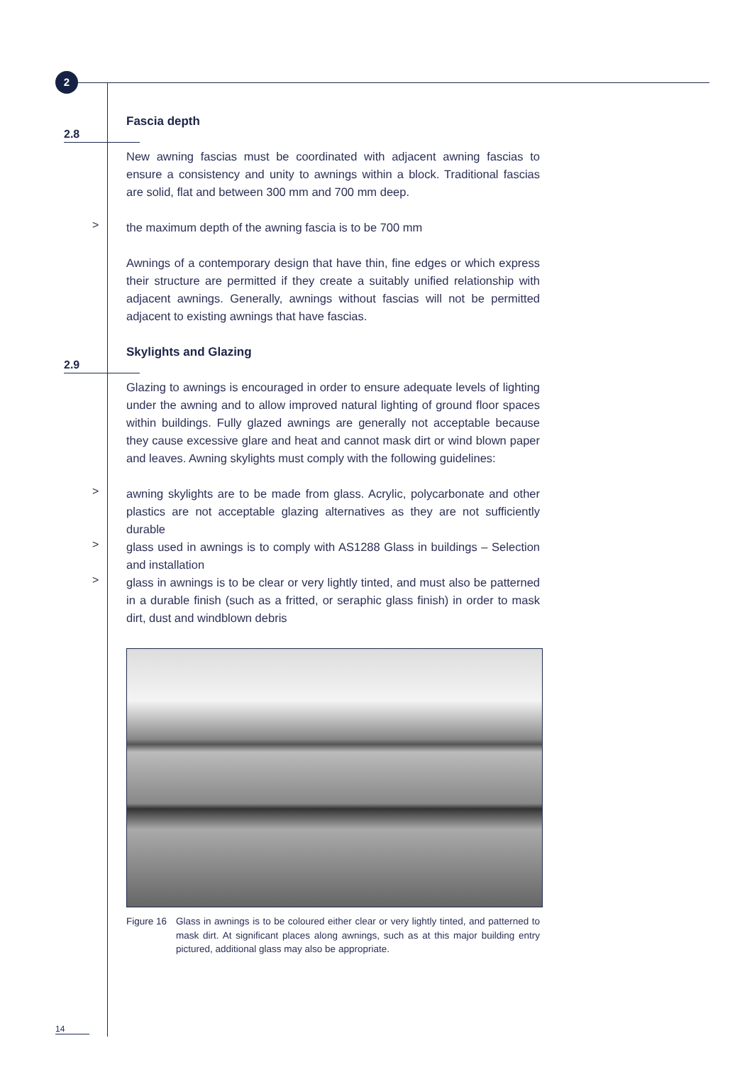2
2.8
Fascia depth
New awning fascias must be coordinated with adjacent awning fascias to ensure a consistency and unity to awnings within a block. Traditional fascias are solid, flat and between 300 mm and 700 mm deep.
>
the maximum depth of the awning fascia is to be 700 mm
Awnings of a contemporary design that have thin, fine edges or which express their structure are permitted if they create a suitably unified relationship with adjacent awnings. Generally, awnings without fascias will not be permitted adjacent to existing awnings that have fascias.
2.9
Skylights and Glazing
Glazing to awnings is encouraged in order to ensure adequate levels of lighting under the awning and to allow improved natural lighting of ground floor spaces within buildings. Fully glazed awnings are generally not acceptable because they cause excessive glare and heat and cannot mask dirt or wind blown paper and leaves. Awning skylights must comply with the following guidelines:
>
awning skylights are to be made from glass. Acrylic, polycarbonate and other plastics are not acceptable glazing alternatives as they are not sufficiently durable
>
glass used in awnings is to comply with AS1288 Glass in buildings – Selection and installation
>
glass in awnings is to be clear or very lightly tinted, and must also be patterned in a durable finish (such as a fritted, or seraphic glass finish) in order to mask dirt, dust and windblown debris
Figure 16 Glass in awnings is to be coloured either clear or very lightly tinted, and patterned to mask dirt. At significant places along awnings, such as at this major building entry pictured, additional glass may also be appropriate.
14